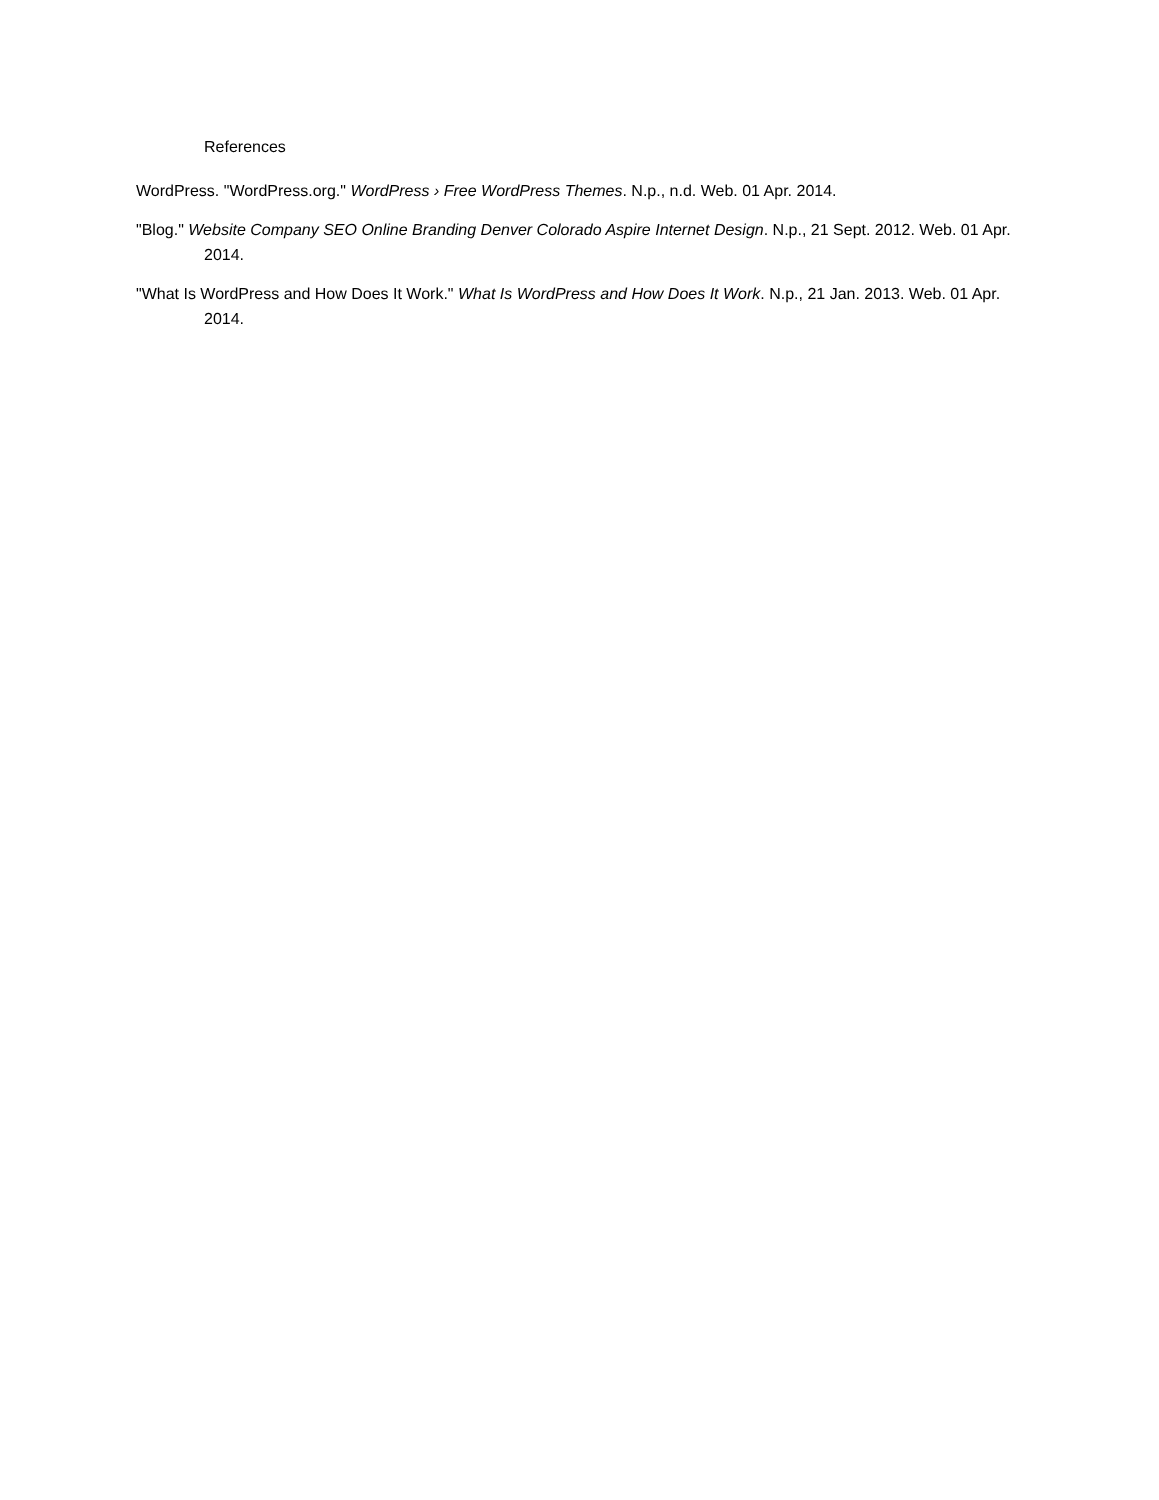References
WordPress. "WordPress.org." WordPress › Free WordPress Themes. N.p., n.d. Web. 01 Apr. 2014.
"Blog." Website Company SEO Online Branding Denver Colorado Aspire Internet Design. N.p., 21 Sept. 2012. Web. 01 Apr. 2014.
"What Is WordPress and How Does It Work." What Is WordPress and How Does It Work. N.p., 21 Jan. 2013. Web. 01 Apr. 2014.